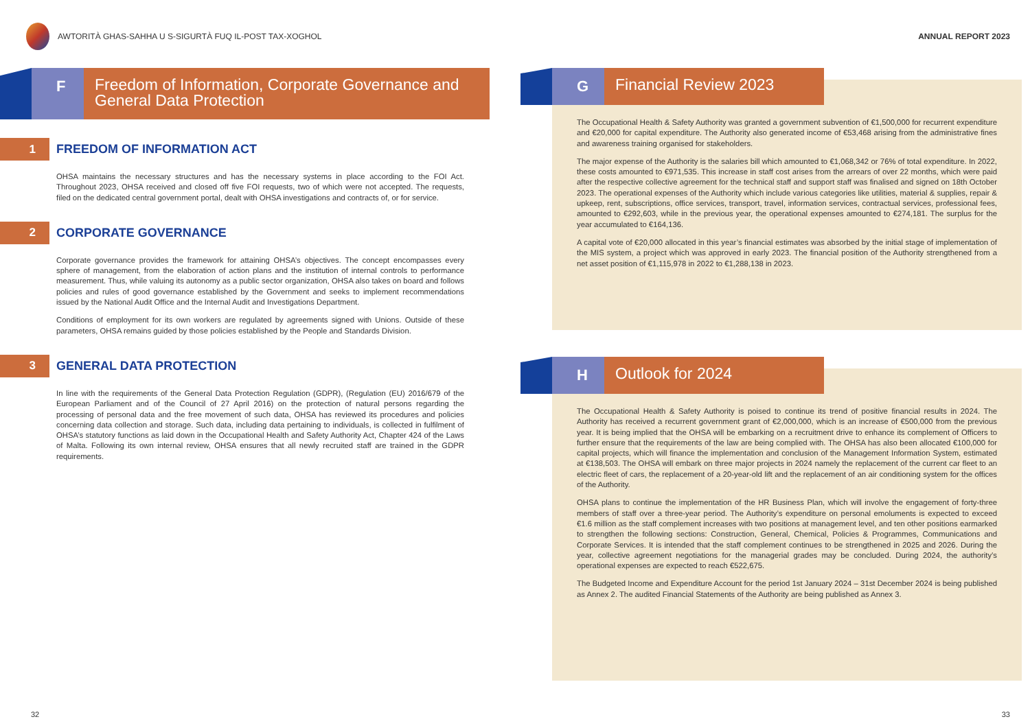AWTORITÀ GHAS-SAHHA U S-SIGURTÀ FUQ IL-POST TAX-XOGHOL
ANNUAL REPORT 2023
F
Freedom of Information, Corporate Governance and General Data Protection
1
FREEDOM OF INFORMATION ACT
OHSA maintains the necessary structures and has the necessary systems in place according to the FOI Act. Throughout 2023, OHSA received and closed off five FOI requests, two of which were not accepted. The requests, filed on the dedicated central government portal, dealt with OHSA investigations and contracts of, or for service.
2
CORPORATE GOVERNANCE
Corporate governance provides the framework for attaining OHSA’s objectives. The concept encompasses every sphere of management, from the elaboration of action plans and the institution of internal controls to performance measurement. Thus, while valuing its autonomy as a public sector organization, OHSA also takes on board and follows policies and rules of good governance established by the Government and seeks to implement recommendations issued by the National Audit Office and the Internal Audit and Investigations Department.
Conditions of employment for its own workers are regulated by agreements signed with Unions. Outside of these parameters, OHSA remains guided by those policies established by the People and Standards Division.
3
GENERAL DATA PROTECTION
In line with the requirements of the General Data Protection Regulation (GDPR), (Regulation (EU) 2016/679 of the European Parliament and of the Council of 27 April 2016) on the protection of natural persons regarding the processing of personal data and the free movement of such data, OHSA has reviewed its procedures and policies concerning data collection and storage. Such data, including data pertaining to individuals, is collected in fulfilment of OHSA’s statutory functions as laid down in the Occupational Health and Safety Authority Act, Chapter 424 of the Laws of Malta. Following its own internal review, OHSA ensures that all newly recruited staff are trained in the GDPR requirements.
G
Financial Review 2023
The Occupational Health & Safety Authority was granted a government subvention of €1,500,000 for recurrent expenditure and €20,000 for capital expenditure. The Authority also generated income of €53,468 arising from the administrative fines and awareness training organised for stakeholders.
The major expense of the Authority is the salaries bill which amounted to €1,068,342 or 76% of total expenditure. In 2022, these costs amounted to €971,535. This increase in staff cost arises from the arrears of over 22 months, which were paid after the respective collective agreement for the technical staff and support staff was finalised and signed on 18th October 2023. The operational expenses of the Authority which include various categories like utilities, material & supplies, repair & upkeep, rent, subscriptions, office services, transport, travel, information services, contractual services, professional fees, amounted to €292,603, while in the previous year, the operational expenses amounted to €274,181. The surplus for the year accumulated to €164,136.
A capital vote of €20,000 allocated in this year’s financial estimates was absorbed by the initial stage of implementation of the MIS system, a project which was approved in early 2023. The financial position of the Authority strengthened from a net asset position of €1,115,978 in 2022 to €1,288,138 in 2023.
H
Outlook for 2024
The Occupational Health & Safety Authority is poised to continue its trend of positive financial results in 2024. The Authority has received a recurrent government grant of €2,000,000, which is an increase of €500,000 from the previous year. It is being implied that the OHSA will be embarking on a recruitment drive to enhance its complement of Officers to further ensure that the requirements of the law are being complied with. The OHSA has also been allocated €100,000 for capital projects, which will finance the implementation and conclusion of the Management Information System, estimated at €138,503. The OHSA will embark on three major projects in 2024 namely the replacement of the current car fleet to an electric fleet of cars, the replacement of a 20-year-old lift and the replacement of an air conditioning system for the offices of the Authority.
OHSA plans to continue the implementation of the HR Business Plan, which will involve the engagement of forty-three members of staff over a three-year period. The Authority’s expenditure on personal emoluments is expected to exceed €1.6 million as the staff complement increases with two positions at management level, and ten other positions earmarked to strengthen the following sections: Construction, General, Chemical, Policies & Programmes, Communications and Corporate Services. It is intended that the staff complement continues to be strengthened in 2025 and 2026. During the year, collective agreement negotiations for the managerial grades may be concluded. During 2024, the authority’s operational expenses are expected to reach €522,675.
The Budgeted Income and Expenditure Account for the period 1st January 2024 – 31st December 2024 is being published as Annex 2. The audited Financial Statements of the Authority are being published as Annex 3.
32 33